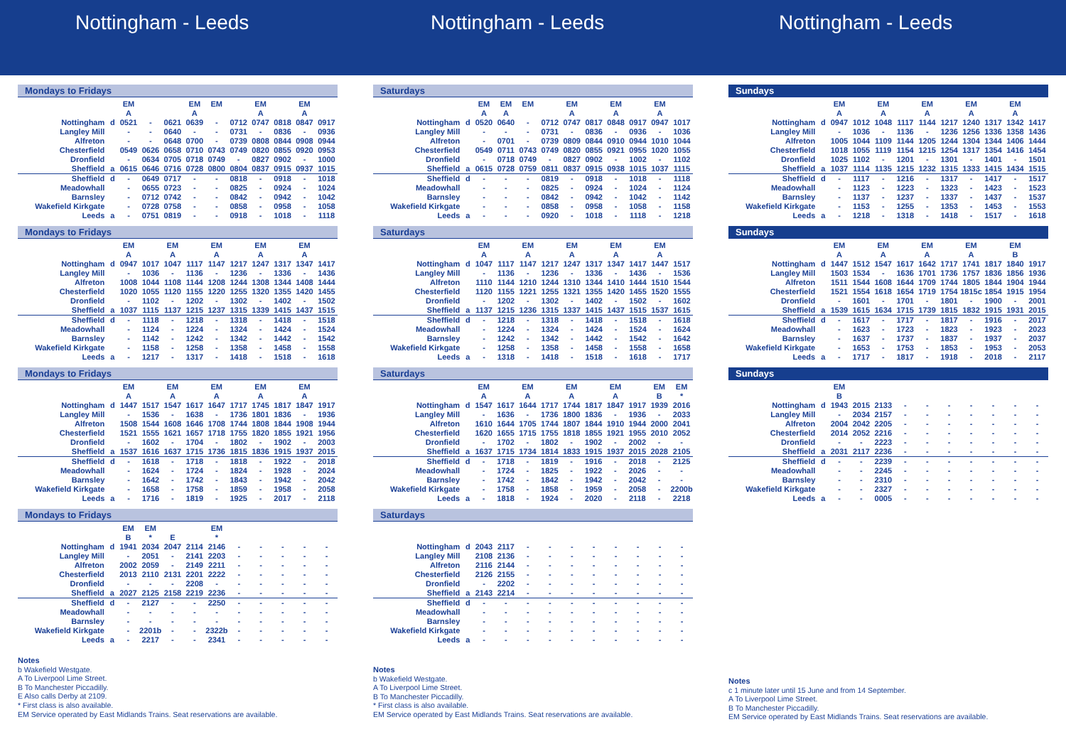Nottingham - Leeds Nottingham - Leeds Nottingham - Leeds
Mondays to Fridays
| | | EM | | | EM | EM | | EM | | EM | |
| | | A | | | A | | | A | | A | |
| Nottingham | d | 0521 | - | 0621 | 0639 | - | 0712 | 0747 | 0818 | 0847 | 0917 |
| Langley Mill | | - | - | 0640 | - | - | 0731 | - | 0836 | - | 0936 |
| Alfreton | | - | - | 0648 | 0700 | - | 0739 | 0808 | 0844 | 0908 | 0944 |
| Chesterfield | | 0549 | 0626 | 0658 | 0710 | 0743 | 0749 | 0820 | 0855 | 0920 | 0953 |
| Dronfield | | - | 0634 | 0705 | 0718 | 0749 | - | 0827 | 0902 | - | 1000 |
| Sheffield | a | 0615 | 0646 | 0716 | 0728 | 0800 | 0804 | 0837 | 0915 | 0937 | 1015 |
| Sheffield | d | - | 0649 | 0717 | - | - | 0818 | - | 0918 | - | 1018 |
| Meadowhall | | - | 0655 | 0723 | - | - | 0825 | - | 0924 | - | 1024 |
| Barnsley | | - | 0712 | 0742 | - | - | 0842 | - | 0942 | - | 1042 |
| Wakefield Kirkgate | | - | 0728 | 0758 | - | - | 0858 | - | 0958 | - | 1058 |
| Leeds | a | - | 0751 | 0819 | - | - | 0918 | - | 1018 | - | 1118 |
Mondays to Fridays
| | | EM | | EM | | EM | | EM | | EM | |
| | | A | | A | | A | | A | | A | |
| Nottingham | d | 0947 | 1017 | 1047 | 1117 | 1147 | 1217 | 1247 | 1317 | 1347 | 1417 |
| Langley Mill | | - | 1036 | - | 1136 | - | 1236 | - | 1336 | - | 1436 |
| Alfreton | | 1008 | 1044 | 1108 | 1144 | 1208 | 1244 | 1308 | 1344 | 1408 | 1444 |
| Chesterfield | | 1020 | 1055 | 1120 | 1155 | 1220 | 1255 | 1320 | 1355 | 1420 | 1455 |
| Dronfield | | - | 1102 | - | 1202 | - | 1302 | - | 1402 | - | 1502 |
| Sheffield | a | 1037 | 1115 | 1137 | 1215 | 1237 | 1315 | 1339 | 1415 | 1437 | 1515 |
| Sheffield | d | - | 1118 | - | 1218 | - | 1318 | - | 1418 | - | 1518 |
| Meadowhall | | - | 1124 | - | 1224 | - | 1324 | - | 1424 | - | 1524 |
| Barnsley | | - | 1142 | - | 1242 | - | 1342 | - | 1442 | - | 1542 |
| Wakefield Kirkgate | | - | 1158 | - | 1258 | - | 1358 | - | 1458 | - | 1558 |
| Leeds | a | - | 1217 | - | 1317 | - | 1418 | - | 1518 | - | 1618 |
Mondays to Fridays
| | | EM | | EM | | EM | | EM | | EM | |
| | | A | | A | | A | | A | | A | |
| Nottingham | d | 1447 | 1517 | 1547 | 1617 | 1647 | 1717 | 1745 | 1817 | 1847 | 1917 |
| Langley Mill | | - | 1536 | - | 1638 | - | 1736 | 1801 | 1836 | - | 1936 |
| Alfreton | | 1508 | 1544 | 1608 | 1646 | 1708 | 1744 | 1808 | 1844 | 1908 | 1944 |
| Chesterfield | | 1521 | 1555 | 1621 | 1657 | 1718 | 1755 | 1820 | 1855 | 1921 | 1956 |
| Dronfield | | - | 1602 | - | 1704 | - | 1802 | - | 1902 | - | 2003 |
| Sheffield | a | 1537 | 1616 | 1637 | 1715 | 1736 | 1815 | 1836 | 1915 | 1937 | 2015 |
| Sheffield | d | - | 1618 | - | 1718 | - | 1818 | - | 1922 | - | 2018 |
| Meadowhall | | - | 1624 | - | 1724 | - | 1824 | - | 1928 | - | 2024 |
| Barnsley | | - | 1642 | - | 1742 | - | 1843 | - | 1942 | - | 2042 |
| Wakefield Kirkgate | | - | 1658 | - | 1758 | - | 1859 | - | 1958 | - | 2058 |
| Leeds | a | - | 1716 | - | 1819 | - | 1925 | - | 2017 | - | 2118 |
Mondays to Fridays
| | | EM | EM | | | EM | | | | | |
| | | B | * | E | | * | | | | | |
| Nottingham | d | 1941 | 2034 | 2047 | 2114 | 2146 | - | - | - | - | - |
| Langley Mill | | - | 2051 | - | 2141 | 2203 | - | - | - | - | - |
| Alfreton | | 2002 | 2059 | - | 2149 | 2211 | - | - | - | - | - |
| Chesterfield | | 2013 | 2110 | 2131 | 2201 | 2222 | - | - | - | - | - |
| Dronfield | | - | - | - | 2208 | - | - | - | - | - | - |
| Sheffield | a | 2027 | 2125 | 2158 | 2219 | 2236 | - | - | - | - | - |
| Sheffield | d | - | 2127 | - | - | 2250 | - | - | - | - | - |
| Meadowhall | | - | - | - | - | - | - | - | - | - | - |
| Barnsley | | - | - | - | - | - | - | - | - | - | - |
| Wakefield Kirkgate | | - | 2201b | - | - | 2322b | - | - | - | - | - |
| Leeds | a | - | 2217 | - | - | 2341 | - | - | - | - | - |
Notes
b Wakefield Westgate.
A To Liverpool Lime Street.
B To Manchester Piccadilly.
E Also calls Derby at 2109.
* First class is also available.
EM Service operated by East Midlands Trains. Seat reservations are available.
Saturdays
| | | EM | EM | EM | | EM | | EM | | EM | |
| | | A | A | | | A | | A | | A | |
| Nottingham | d | 0520 | 0640 | - | 0712 | 0747 | 0817 | 0848 | 0917 | 0947 | 1017 |
| Langley Mill | | - | - | - | 0731 | - | 0836 | - | 0936 | - | 1036 |
| Alfreton | | - | 0701 | - | 0739 | 0809 | 0844 | 0910 | 0944 | 1010 | 1044 |
| Chesterfield | | 0549 | 0711 | 0743 | 0749 | 0820 | 0855 | 0921 | 0955 | 1020 | 1055 |
| Dronfield | | - | 0718 | 0749 | - | 0827 | 0902 | - | 1002 | - | 1102 |
| Sheffield | a | 0615 | 0728 | 0759 | 0811 | 0837 | 0915 | 0938 | 1015 | 1037 | 1115 |
| Sheffield | d | - | - | - | 0819 | - | 0918 | - | 1018 | - | 1118 |
| Meadowhall | | - | - | - | 0825 | - | 0924 | - | 1024 | - | 1124 |
| Barnsley | | - | - | - | 0842 | - | 0942 | - | 1042 | - | 1142 |
| Wakefield Kirkgate | | - | - | - | 0858 | - | 0958 | - | 1058 | - | 1158 |
| Leeds | a | - | - | - | 0920 | - | 1018 | - | 1118 | - | 1218 |
Saturdays
| | | EM | | EM | | EM | | EM | | EM | |
| | | A | | A | | A | | A | | A | |
| Nottingham | d | 1047 | 1117 | 1147 | 1217 | 1247 | 1317 | 1347 | 1417 | 1447 | 1517 |
| Langley Mill | | - | 1136 | - | 1236 | - | 1336 | - | 1436 | - | 1536 |
| Alfreton | | 1110 | 1144 | 1210 | 1244 | 1310 | 1344 | 1410 | 1444 | 1510 | 1544 |
| Chesterfield | | 1120 | 1155 | 1221 | 1255 | 1321 | 1355 | 1420 | 1455 | 1520 | 1555 |
| Dronfield | | - | 1202 | - | 1302 | - | 1402 | - | 1502 | - | 1602 |
| Sheffield | a | 1137 | 1215 | 1236 | 1315 | 1337 | 1415 | 1437 | 1515 | 1537 | 1615 |
| Sheffield | d | - | 1218 | - | 1318 | - | 1418 | - | 1518 | - | 1618 |
| Meadowhall | | - | 1224 | - | 1324 | - | 1424 | - | 1524 | - | 1624 |
| Barnsley | | - | 1242 | - | 1342 | - | 1442 | - | 1542 | - | 1642 |
| Wakefield Kirkgate | | - | 1258 | - | 1358 | - | 1458 | - | 1558 | - | 1658 |
| Leeds | a | - | 1318 | - | 1418 | - | 1518 | - | 1618 | - | 1717 |
Saturdays
| | | EM | | EM | | EM | | EM | | EM | EM |
| | | A | | A | | A | | A | | B | * |
| Nottingham | d | 1547 | 1617 | 1644 | 1717 | 1744 | 1817 | 1847 | 1917 | 1939 | 2016 |
| Langley Mill | | - | 1636 | - | 1736 | 1800 | 1836 | - | 1936 | - | 2033 |
| Alfreton | | 1610 | 1644 | 1705 | 1744 | 1807 | 1844 | 1910 | 1944 | 2000 | 2041 |
| Chesterfield | | 1620 | 1655 | 1715 | 1755 | 1818 | 1855 | 1921 | 1955 | 2010 | 2052 |
| Dronfield | | - | 1702 | - | 1802 | - | 1902 | - | 2002 | - | - |
| Sheffield | a | 1637 | 1715 | 1734 | 1814 | 1833 | 1915 | 1937 | 2015 | 2028 | 2105 |
| Sheffield | d | - | 1718 | - | 1819 | - | 1916 | - | 2018 | - | 2125 |
| Meadowhall | | - | 1724 | - | 1825 | - | 1922 | - | 2026 | - | - |
| Barnsley | | - | 1742 | - | 1842 | - | 1942 | - | 2042 | - | - |
| Wakefield Kirkgate | | - | 1758 | - | 1858 | - | 1959 | - | 2058 | - | 2200b |
| Leeds | a | - | 1818 | - | 1924 | - | 2020 | - | 2118 | - | 2218 |
Saturdays
| Nottingham | d | 2043 | 2117 | - | - | - | - | - | - | - | - |
| Langley Mill | | 2108 | 2136 | - | - | - | - | - | - | - | - |
| Alfreton | | 2116 | 2144 | - | - | - | - | - | - | - | - |
| Chesterfield | | 2126 | 2155 | - | - | - | - | - | - | - | - |
| Dronfield | | - | 2202 | - | - | - | - | - | - | - | - |
| Sheffield | a | 2143 | 2214 | - | - | - | - | - | - | - | - |
| Sheffield | d | - | - | - | - | - | - | - | - | - | - |
| Meadowhall | | - | - | - | - | - | - | - | - | - | - |
| Barnsley | | - | - | - | - | - | - | - | - | - | - |
| Wakefield Kirkgate | | - | - | - | - | - | - | - | - | - | - |
| Leeds | a | - | - | - | - | - | - | - | - | - | - |
Notes
b Wakefield Westgate.
A To Liverpool Lime Street.
B To Manchester Piccadilly.
* First class is also available.
EM Service operated by East Midlands Trains. Seat reservations are available.
Sundays
| | | EM | | EM | | EM | | EM | | EM | |
| | | A | | A | | A | | A | | A | |
| Nottingham | d | 0947 | 1012 | 1048 | 1117 | 1144 | 1217 | 1240 | 1317 | 1342 | 1417 |
| Langley Mill | | - | 1036 | - | 1136 | - | 1236 | 1256 | 1336 | 1358 | 1436 |
| Alfreton | | 1005 | 1044 | 1109 | 1144 | 1205 | 1244 | 1304 | 1344 | 1406 | 1444 |
| Chesterfield | | 1018 | 1055 | 1119 | 1154 | 1215 | 1254 | 1317 | 1354 | 1416 | 1454 |
| Dronfield | | 1025 | 1102 | - | 1201 | - | 1301 | - | 1401 | - | 1501 |
| Sheffield | a | 1037 | 1114 | 1135 | 1215 | 1232 | 1315 | 1333 | 1415 | 1434 | 1515 |
| Sheffield | d | - | 1117 | - | 1216 | - | 1317 | - | 1417 | - | 1517 |
| Meadowhall | | - | 1123 | - | 1223 | - | 1323 | - | 1423 | - | 1523 |
| Barnsley | | - | 1137 | - | 1237 | - | 1337 | - | 1437 | - | 1537 |
| Wakefield Kirkgate | | - | 1153 | - | 1255 | - | 1353 | - | 1453 | - | 1553 |
| Leeds | a | - | 1218 | - | 1318 | - | 1418 | - | 1517 | - | 1618 |
Sundays
| | | EM | | EM | | EM | | EM | | EM | |
| | | A | | A | | A | | A | | B | |
| Nottingham | d | 1447 | 1512 | 1547 | 1617 | 1642 | 1717 | 1741 | 1817 | 1840 | 1917 |
| Langley Mill | | 1503 | 1534 | - | 1636 | 1701 | 1736 | 1757 | 1836 | 1856 | 1936 |
| Alfreton | | 1511 | 1544 | 1608 | 1644 | 1709 | 1744 | 1805 | 1844 | 1904 | 1944 |
| Chesterfield | | 1521 | 1554 | 1618 | 1654 | 1719 | 1754 | 1815c | 1854 | 1915 | 1954 |
| Dronfield | | - | 1601 | - | 1701 | - | 1801 | - | 1900 | - | 2001 |
| Sheffield | a | 1539 | 1615 | 1634 | 1715 | 1739 | 1815 | 1832 | 1915 | 1931 | 2015 |
| Sheffield | d | - | 1617 | - | 1717 | - | 1817 | - | 1916 | - | 2017 |
| Meadowhall | | - | 1623 | - | 1723 | - | 1823 | - | 1923 | - | 2023 |
| Barnsley | | - | 1637 | - | 1737 | - | 1837 | - | 1937 | - | 2037 |
| Wakefield Kirkgate | | - | 1653 | - | 1753 | - | 1853 | - | 1953 | - | 2053 |
| Leeds | a | - | 1717 | - | 1817 | - | 1918 | - | 2018 | - | 2117 |
Sundays
| | | EM | | | | | | | | | |
| | | B | | | | | | | | | |
| Nottingham | d | 1943 | 2015 | 2133 | - | - | - | - | - | - | - |
| Langley Mill | | - | 2034 | 2157 | - | - | - | - | - | - | - |
| Alfreton | | 2004 | 2042 | 2205 | - | - | - | - | - | - | - |
| Chesterfield | | 2014 | 2052 | 2216 | - | - | - | - | - | - | - |
| Dronfield | | - | - | 2223 | - | - | - | - | - | - | - |
| Sheffield | a | 2031 | 2117 | 2236 | - | - | - | - | - | - | - |
| Sheffield | d | - | - | 2239 | - | - | - | - | - | - | - |
| Meadowhall | | - | - | 2245 | - | - | - | - | - | - | - |
| Barnsley | | - | - | 2310 | - | - | - | - | - | - | - |
| Wakefield Kirkgate | | - | - | 2327 | - | - | - | - | - | - | - |
| Leeds | a | - | - | 0005 | - | - | - | - | - | - | - |
Notes
c 1 minute later until 15 June and from 14 September.
A To Liverpool Lime Street.
B To Manchester Piccadilly.
EM Service operated by East Midlands Trains. Seat reservations are available.